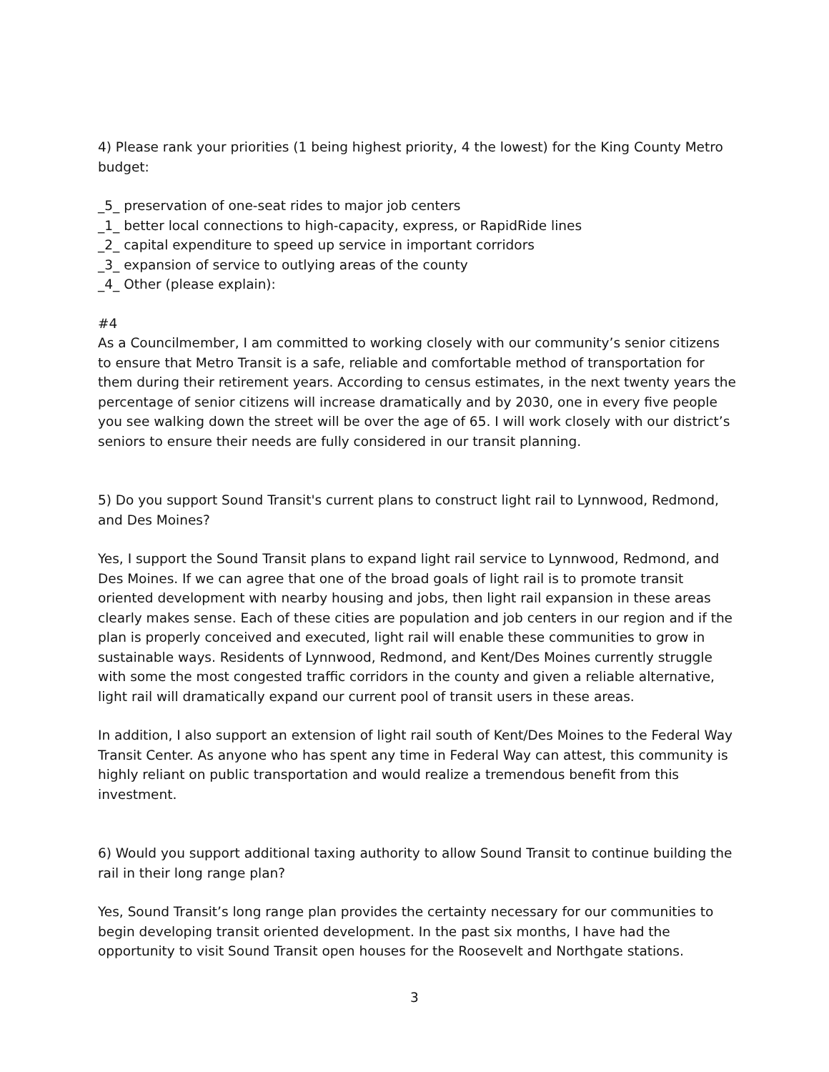4) Please rank your priorities (1 being highest priority, 4 the lowest) for the King County Metro budget:
_5_ preservation of one-seat rides to major job centers
_1_ better local connections to high-capacity, express, or RapidRide lines
_2_ capital expenditure to speed up service in important corridors
_3_ expansion of service to outlying areas of the county
_4_ Other (please explain):
#4
As a Councilmember, I am committed to working closely with our community’s senior citizens to ensure that Metro Transit is a safe, reliable and comfortable method of transportation for them during their retirement years. According to census estimates, in the next twenty years the percentage of senior citizens will increase dramatically and by 2030, one in every five people you see walking down the street will be over the age of 65. I will work closely with our district’s seniors to ensure their needs are fully considered in our transit planning.
5) Do you support Sound Transit's current plans to construct light rail to Lynnwood, Redmond, and Des Moines?
Yes, I support the Sound Transit plans to expand light rail service to Lynnwood, Redmond, and Des Moines. If we can agree that one of the broad goals of light rail is to promote transit oriented development with nearby housing and jobs, then light rail expansion in these areas clearly makes sense. Each of these cities are population and job centers in our region and if the plan is properly conceived and executed, light rail will enable these communities to grow in sustainable ways. Residents of Lynnwood, Redmond, and Kent/Des Moines currently struggle with some the most congested traffic corridors in the county and given a reliable alternative, light rail will dramatically expand our current pool of transit users in these areas.
In addition, I also support an extension of light rail south of Kent/Des Moines to the Federal Way Transit Center. As anyone who has spent any time in Federal Way can attest, this community is highly reliant on public transportation and would realize a tremendous benefit from this investment.
6) Would you support additional taxing authority to allow Sound Transit to continue building the rail in their long range plan?
Yes, Sound Transit’s long range plan provides the certainty necessary for our communities to begin developing transit oriented development. In the past six months, I have had the opportunity to visit Sound Transit open houses for the Roosevelt and Northgate stations.
3